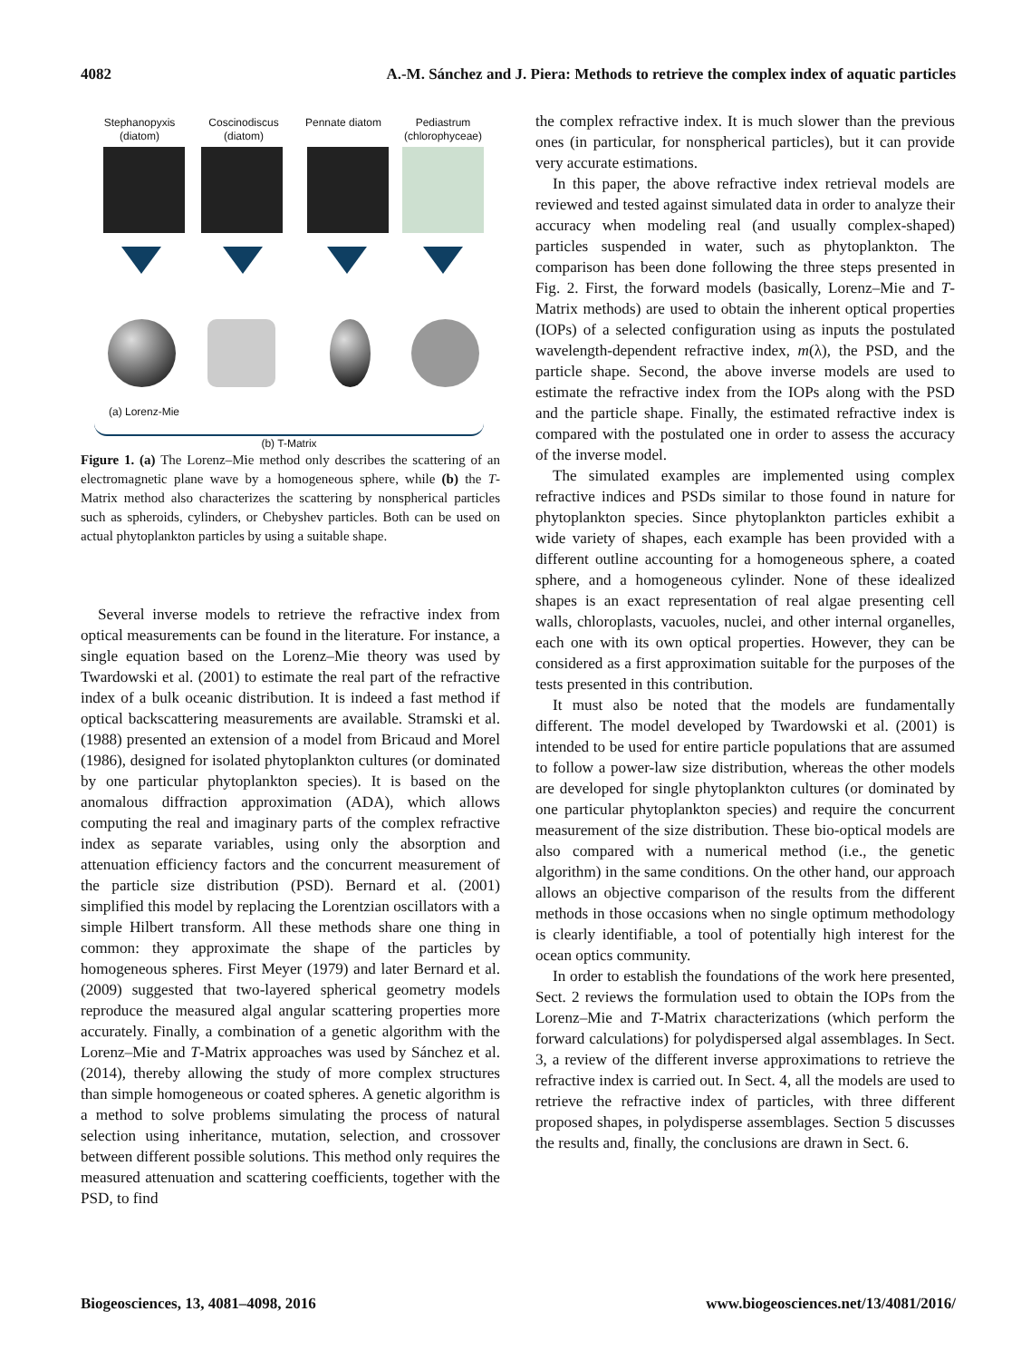4082 A.-M. Sánchez and J. Piera: Methods to retrieve the complex index of aquatic particles
Stephanopyxis (diatom)
Coscinodiscus (diatom)
Pennate diatom
Pediastrum (chlorophyceae)
(a) Lorenz-Mie
(b) T-Matrix
Figure 1. (a) The Lorenz–Mie method only describes the scattering of an electromagnetic plane wave by a homogeneous sphere, while (b) the T-Matrix method also characterizes the scattering by nonspherical particles such as spheroids, cylinders, or Chebyshev particles. Both can be used on actual phytoplankton particles by using a suitable shape.
Several inverse models to retrieve the refractive index from optical measurements can be found in the literature. For instance, a single equation based on the Lorenz–Mie theory was used by Twardowski et al. (2001) to estimate the real part of the refractive index of a bulk oceanic distribution. It is indeed a fast method if optical backscattering measurements are available. Stramski et al. (1988) presented an extension of a model from Bricaud and Morel (1986), designed for isolated phytoplankton cultures (or dominated by one particular phytoplankton species). It is based on the anomalous diffraction approximation (ADA), which allows computing the real and imaginary parts of the complex refractive index as separate variables, using only the absorption and attenuation efficiency factors and the concurrent measurement of the particle size distribution (PSD). Bernard et al. (2001) simplified this model by replacing the Lorentzian oscillators with a simple Hilbert transform. All these methods share one thing in common: they approximate the shape of the particles by homogeneous spheres. First Meyer (1979) and later Bernard et al. (2009) suggested that two-layered spherical geometry models reproduce the measured algal angular scattering properties more accurately. Finally, a combination of a genetic algorithm with the Lorenz–Mie and T-Matrix approaches was used by Sánchez et al. (2014), thereby allowing the study of more complex structures than simple homogeneous or coated spheres. A genetic algorithm is a method to solve problems simulating the process of natural selection using inheritance, mutation, selection, and crossover between different possible solutions. This method only requires the measured attenuation and scattering coefficients, together with the PSD, to find
the complex refractive index. It is much slower than the previous ones (in particular, for nonspherical particles), but it can provide very accurate estimations.
In this paper, the above refractive index retrieval models are reviewed and tested against simulated data in order to analyze their accuracy when modeling real (and usually complex-shaped) particles suspended in water, such as phytoplankton. The comparison has been done following the three steps presented in Fig. 2. First, the forward models (basically, Lorenz–Mie and T-Matrix methods) are used to obtain the inherent optical properties (IOPs) of a selected configuration using as inputs the postulated wavelength-dependent refractive index, m(λ), the PSD, and the particle shape. Second, the above inverse models are used to estimate the refractive index from the IOPs along with the PSD and the particle shape. Finally, the estimated refractive index is compared with the postulated one in order to assess the accuracy of the inverse model.
The simulated examples are implemented using complex refractive indices and PSDs similar to those found in nature for phytoplankton species. Since phytoplankton particles exhibit a wide variety of shapes, each example has been provided with a different outline accounting for a homogeneous sphere, a coated sphere, and a homogeneous cylinder. None of these idealized shapes is an exact representation of real algae presenting cell walls, chloroplasts, vacuoles, nuclei, and other internal organelles, each one with its own optical properties. However, they can be considered as a first approximation suitable for the purposes of the tests presented in this contribution.
It must also be noted that the models are fundamentally different. The model developed by Twardowski et al. (2001) is intended to be used for entire particle populations that are assumed to follow a power-law size distribution, whereas the other models are developed for single phytoplankton cultures (or dominated by one particular phytoplankton species) and require the concurrent measurement of the size distribution. These bio-optical models are also compared with a numerical method (i.e., the genetic algorithm) in the same conditions. On the other hand, our approach allows an objective comparison of the results from the different methods in those occasions when no single optimum methodology is clearly identifiable, a tool of potentially high interest for the ocean optics community.
In order to establish the foundations of the work here presented, Sect. 2 reviews the formulation used to obtain the IOPs from the Lorenz–Mie and T-Matrix characterizations (which perform the forward calculations) for polydispersed algal assemblages. In Sect. 3, a review of the different inverse approximations to retrieve the refractive index is carried out. In Sect. 4, all the models are used to retrieve the refractive index of particles, with three different proposed shapes, in polydisperse assemblages. Section 5 discusses the results and, finally, the conclusions are drawn in Sect. 6.
Biogeosciences, 13, 4081–4098, 2016 www.biogeosciences.net/13/4081/2016/